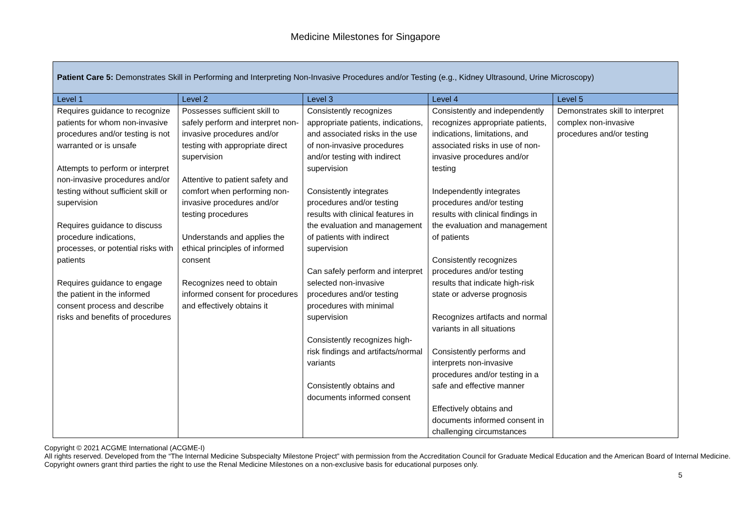Medicine Milestones for Singapore
| Patient Care 5: Demonstrates Skill in Performing and Interpreting Non-Invasive Procedures and/or Testing (e.g., Kidney Ultrasound, Urine Microscopy) | | | | |
| --- | --- | --- | --- | --- |
| Level 1 | Level 2 | Level 3 | Level 4 | Level 5 |
| Requires guidance to recognize patients for whom non-invasive procedures and/or testing is not warranted or is unsafe Attempts to perform or interpret non-invasive procedures and/or testing without sufficient skill or supervision Requires guidance to discuss procedure indications, processes, or potential risks with patients Requires guidance to engage the patient in the informed consent process and describe risks and benefits of procedures | Possesses sufficient skill to safely perform and interpret non-invasive procedures and/or testing with appropriate direct supervision Attentive to patient safety and comfort when performing non-invasive procedures and/or testing procedures Understands and applies the ethical principles of informed consent Recognizes need to obtain informed consent for procedures and effectively obtains it | Consistently recognizes appropriate patients, indications, and associated risks in the use of non-invasive procedures and/or testing with indirect supervision Consistently integrates procedures and/or testing results with clinical features in the evaluation and management of patients with indirect supervision Can safely perform and interpret selected non-invasive procedures and/or testing procedures with minimal supervision Consistently recognizes high-risk findings and artifacts/normal variants Consistently obtains and documents informed consent | Consistently and independently recognizes appropriate patients, indications, limitations, and associated risks in use of non-invasive procedures and/or testing Independently integrates procedures and/or testing results with clinical findings in the evaluation and management of patients Consistently recognizes procedures and/or testing results that indicate high-risk state or adverse prognosis Recognizes artifacts and normal variants in all situations Consistently performs and interprets non-invasive procedures and/or testing in a safe and effective manner Effectively obtains and documents informed consent in challenging circumstances | Demonstrates skill to interpret complex non-invasive procedures and/or testing |
Copyright © 2021 ACGME International (ACGME-I)
All rights reserved. Developed from the “The Internal Medicine Subspecialty Milestone Project” with permission from the Accreditation Council for Graduate Medical Education and the American Board of Internal Medicine. Copyright owners grant third parties the right to use the Renal Medicine Milestones on a non-exclusive basis for educational purposes only.
5